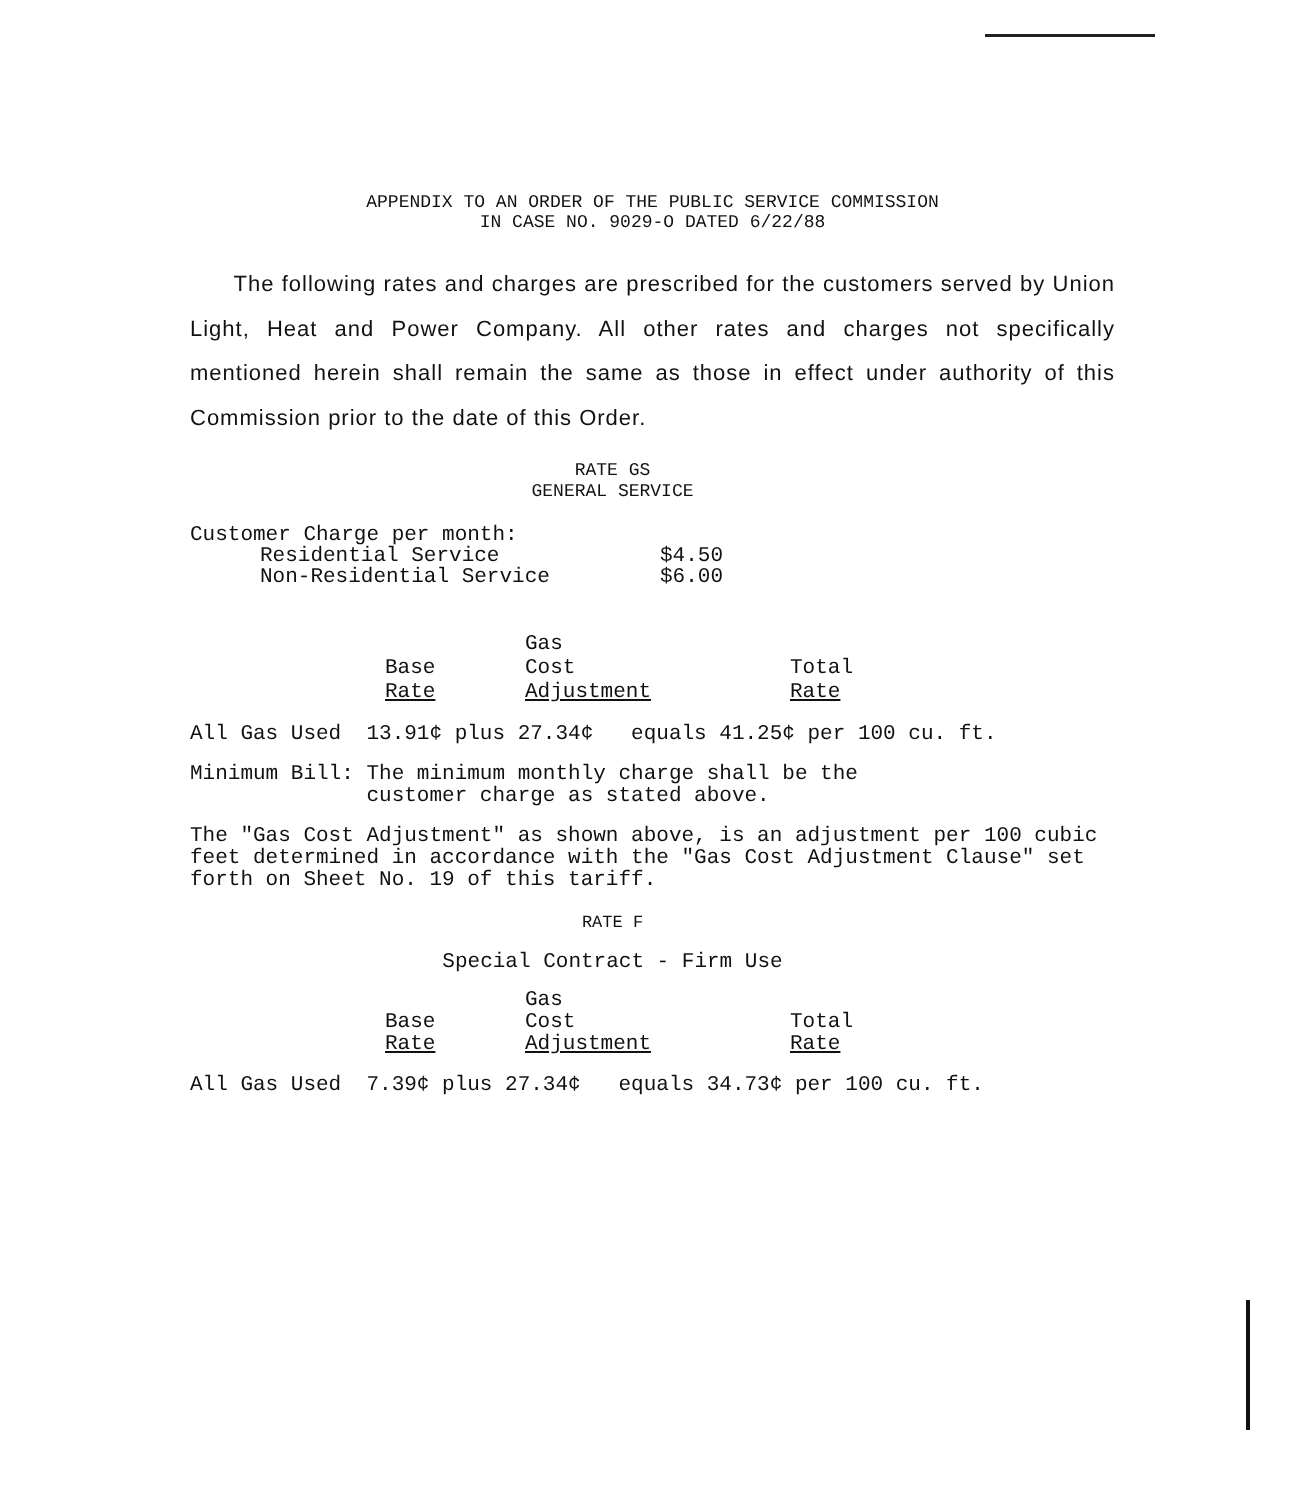APPENDIX TO AN ORDER OF THE PUBLIC SERVICE COMMISSION
IN CASE NO. 9029-O DATED 6/22/88
The following rates and charges are prescribed for the customers served by Union Light, Heat and Power Company. All other rates and charges not specifically mentioned herein shall remain the same as those in effect under authority of this Commission prior to the date of this Order.
RATE GS
GENERAL SERVICE
| Customer Charge per month: | |
| Residential Service | $4.50 |
| Non-Residential Service | $6.00 |
| | Gas | |
| --- | --- | --- |
| Base | Cost | Total |
| Rate | Adjustment | Rate |
All Gas Used 13.91¢ plus 27.34¢ equals 41.25¢ per 100 cu. ft.
Minimum Bill: The minimum monthly charge shall be the
customer charge as stated above.
The "Gas Cost Adjustment" as shown above, is an adjustment per 100 cubic feet determined in accordance with the "Gas Cost Adjustment Clause" set forth on Sheet No. 19 of this tariff.
RATE F
Special Contract - Firm Use
| | Gas | |
| --- | --- | --- |
| Base | Cost | Total |
| Rate | Adjustment | Rate |
All Gas Used 7.39¢ plus 27.34¢ equals 34.73¢ per 100 cu. ft.